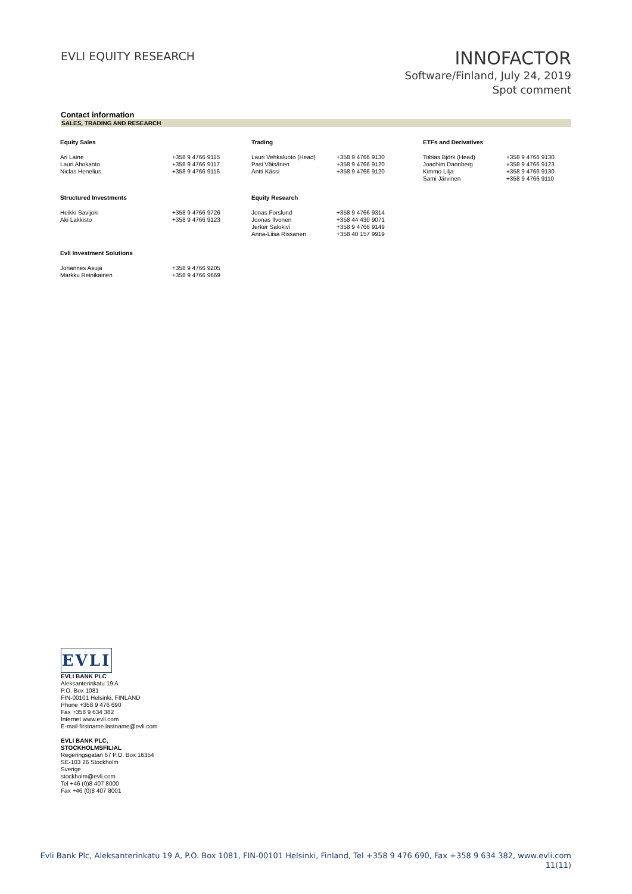EVLI EQUITY RESEARCH
INNOFACTOR
Software/Finland, July 24, 2019
Spot comment
Contact information
SALES, TRADING AND RESEARCH
| Equity Sales | | Trading | | ETFs and Derivatives | |
| --- | --- | --- | --- | --- | --- |
| Ari Laine Lauri Ahokanto Niclas Henelius | +358 9 4766 9115 +358 9 4766 9117 +358 9 4766 9116 | Lauri Vehkaluoto (Head) Pasi Väisänen Antti Kässi | +358 9 4766 9130 +358 9 4766 9120 +358 9 4766 9120 | Tobias Björk (Head) Joachim Dannberg Kimmo Lilja Sami Järvinen | +358 9 4766 9130 +358 9 4766 9123 +358 9 4766 9130 +358 9 4766 9110 |
| Structured Investments | | Equity Research | | | |
| Heikki Savijoki Aki Lakkisto | +358 9 4766 9726 +358 9 4766 9123 | Jonas Forslund Joonas Ilvonen Jerker Salokivi Anna-Liisa Rissanen | +358 9 4766 9314 +358 44 430 9071 +358 9 4766 9149 +358 40 157 9919 | | |
| Evli Investment Solutions | | | | | |
| Johannes Asuja Markku Reinikainen | +358 9 4766 9205 +358 9 4766 9669 | | | | |
EVLI
EVLI BANK PLC
Aleksanterinkatu 19 A
P.O. Box 1081
FIN-00101 Helsinki, FINLAND
Phone +358 9 476 690
Fax +358 9 634 382
Internet www.evli.com
E-mail firstname.lastname@evli.com
EVLI BANK PLC,
STOCKHOLMSFILIAL
Regeringsgatan 67 P.O. Box 16354
SE-103 26 Stockholm
Sverige
stockholm@evli.com
Tel +46 (0)8 407 8000
Fax +46 (0)8 407 8001
Evli Bank Plc, Aleksanterinkatu 19 A, P.O. Box 1081, FIN-00101 Helsinki, Finland, Tel +358 9 476 690, Fax +358 9 634 382, www.evli.com
11(11)